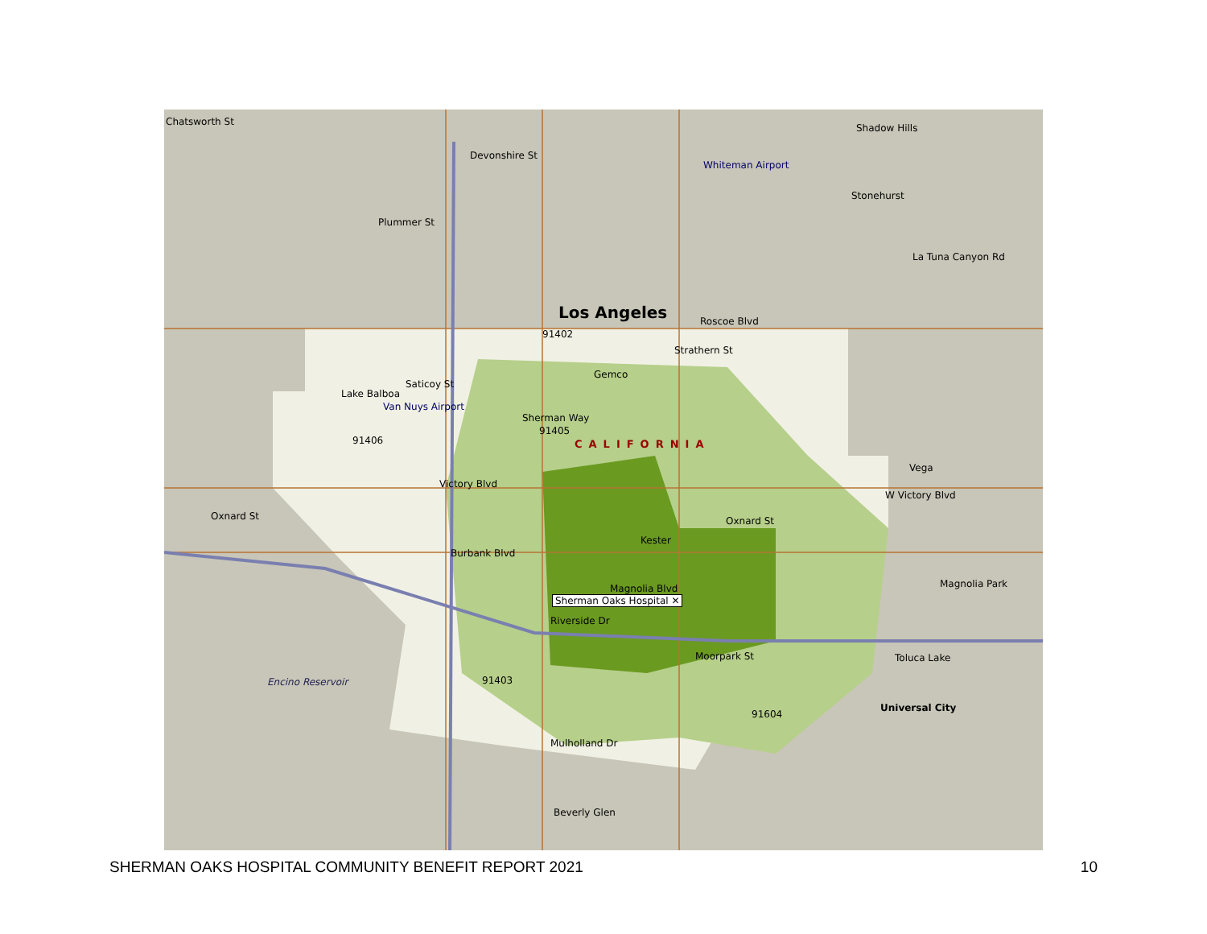Los Angeles
CALIFORNIA
Sherman Oaks Hospital ✕
Chatsworth St
Shadow Hills
Stonehurst
Whiteman Airport
Devonshire St
Plummer St
Roscoe Blvd
Strathern St
Gemco
Lake Balboa
Saticoy St
Van Nuys Airport
Sherman Way
91406
91405
91402
Victory Blvd
Oxnard St Oxnard St
Burbank Blvd
Kester
Magnolia Blvd
Riverside Dr
Moorpark St
91403
91604
Universal City
Toluca Lake
Vega
W Victory Blvd
Magnolia Park
Mulholland Dr
Beverly Glen
Encino Reservoir
La Tuna Canyon Rd
SHERMAN OAKS HOSPITAL COMMUNITY BENEFIT REPORT 2021 10